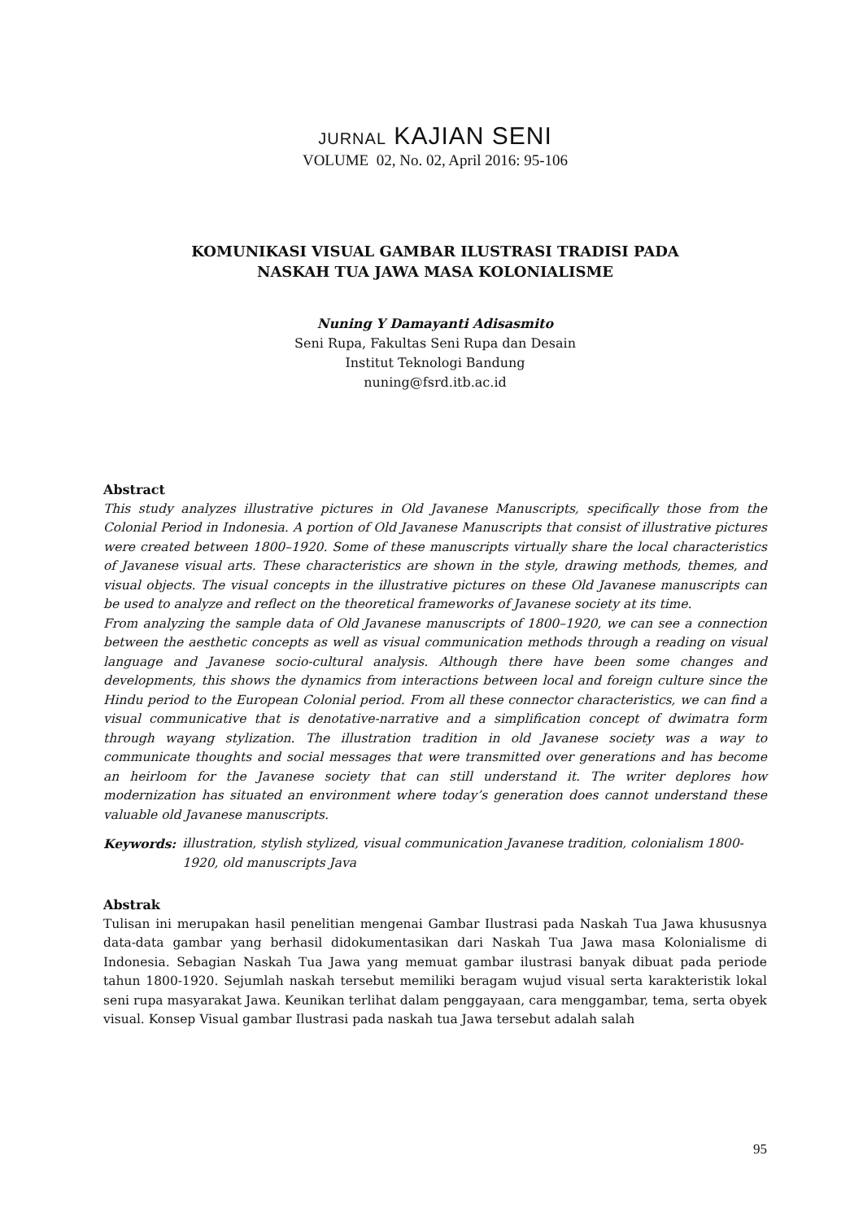JURNAL KAJIAN SENI
VOLUME 02, No. 02, April 2016: 95-106
KOMUNIKASI VISUAL GAMBAR ILUSTRASI TRADISI PADA
NASKAH TUA JAWA MASA KOLONIALISME
Nuning Y Damayanti Adisasmito
Seni Rupa, Fakultas Seni Rupa dan Desain
Institut Teknologi Bandung
nuning@fsrd.itb.ac.id
Abstract
This study analyzes illustrative pictures in Old Javanese Manuscripts, specifically those from the Colonial Period in Indonesia. A portion of Old Javanese Manuscripts that consist of illustrative pictures were created between 1800–1920. Some of these manuscripts virtually share the local characteristics of Javanese visual arts. These characteristics are shown in the style, drawing methods, themes, and visual objects. The visual concepts in the illustrative pictures on these Old Javanese manuscripts can be used to analyze and reflect on the theoretical frameworks of Javanese society at its time.
From analyzing the sample data of Old Javanese manuscripts of 1800–1920, we can see a connection between the aesthetic concepts as well as visual communication methods through a reading on visual language and Javanese socio-cultural analysis. Although there have been some changes and developments, this shows the dynamics from interactions between local and foreign culture since the Hindu period to the European Colonial period. From all these connector characteristics, we can find a visual communicative that is denotative-narrative and a simplification concept of dwimatra form through wayang stylization. The illustration tradition in old Javanese society was a way to communicate thoughts and social messages that were transmitted over generations and has become an heirloom for the Javanese society that can still understand it. The writer deplores how modernization has situated an environment where today’s generation does cannot understand these valuable old Javanese manuscripts.
Keywords: illustration, stylish stylized, visual communication Javanese tradition, colonialism 1800-1920, old manuscripts Java
Abstrak
Tulisan ini merupakan hasil penelitian mengenai Gambar Ilustrasi pada Naskah Tua Jawa khususnya data-data gambar yang berhasil didokumentasikan dari Naskah Tua Jawa masa Kolonialisme di Indonesia. Sebagian Naskah Tua Jawa yang memuat gambar ilustrasi banyak dibuat pada periode tahun 1800-1920. Sejumlah naskah tersebut memiliki beragam wujud visual serta karakteristik lokal seni rupa masyarakat Jawa. Keunikan terlihat dalam penggayaan, cara menggambar, tema, serta obyek visual. Konsep Visual gambar Ilustrasi pada naskah tua Jawa tersebut adalah salah
95